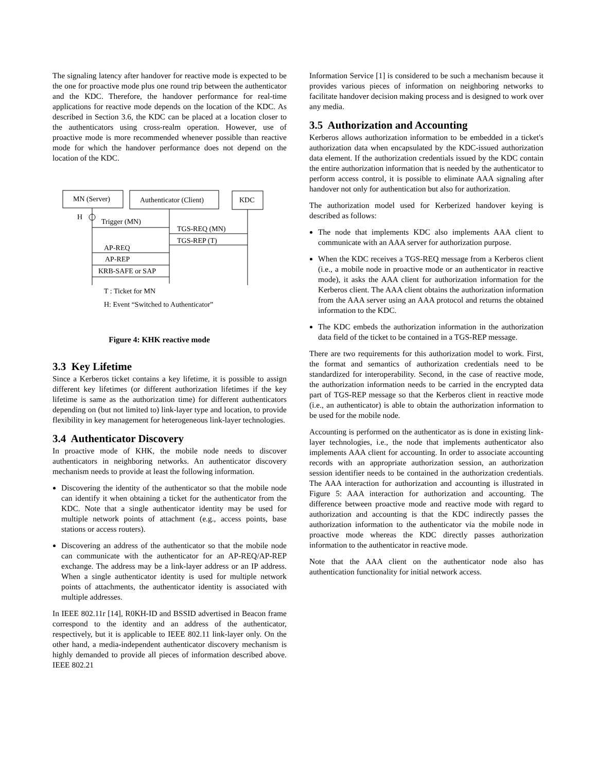The signaling latency after handover for reactive mode is expected to be the one for proactive mode plus one round trip between the authenticator and the KDC. Therefore, the handover performance for real-time applications for reactive mode depends on the location of the KDC. As described in Section 3.6, the KDC can be placed at a location closer to the authenticators using cross-realm operation. However, use of proactive mode is more recommended whenever possible than reactive mode for which the handover performance does not depend on the location of the KDC.
MN (Server)
Authenticator (Client)
KDC
H
Trigger (MN)
TGS-REQ (MN)
TGS-REP (T)
AP-REQ
AP-REP
KRB-SAFE or SAP
T : Ticket for MN
H: Event “Switched to Authenticator”
Figure 4: KHK reactive mode
3.3 Key Lifetime
Since a Kerberos ticket contains a key lifetime, it is possible to assign different key lifetimes (or different authorization lifetimes if the key lifetime is same as the authorization time) for different authenticators depending on (but not limited to) link-layer type and location, to provide flexibility in key management for heterogeneous link-layer technologies.
3.4 Authenticator Discovery
In proactive mode of KHK, the mobile node needs to discover authenticators in neighboring networks. An authenticator discovery mechanism needs to provide at least the following information.
Discovering the identity of the authenticator so that the mobile node can identify it when obtaining a ticket for the authenticator from the KDC. Note that a single authenticator identity may be used for multiple network points of attachment (e.g., access points, base stations or access routers).
Discovering an address of the authenticator so that the mobile node can communicate with the authenticator for an AP-REQ/AP-REP exchange. The address may be a link-layer address or an IP address. When a single authenticator identity is used for multiple network points of attachments, the authenticator identity is associated with multiple addresses.
In IEEE 802.11r [14], R0KH-ID and BSSID advertised in Beacon frame correspond to the identity and an address of the authenticator, respectively, but it is applicable to IEEE 802.11 link-layer only. On the other hand, a media-independent authenticator discovery mechanism is highly demanded to provide all pieces of information described above. IEEE 802.21
Information Service [1] is considered to be such a mechanism because it provides various pieces of information on neighboring networks to facilitate handover decision making process and is designed to work over any media.
3.5 Authorization and Accounting
Kerberos allows authorization information to be embedded in a ticket's authorization data when encapsulated by the KDC-issued authorization data element. If the authorization credentials issued by the KDC contain the entire authorization information that is needed by the authenticator to perform access control, it is possible to eliminate AAA signaling after handover not only for authentication but also for authorization.
The authorization model used for Kerberized handover keying is described as follows:
The node that implements KDC also implements AAA client to communicate with an AAA server for authorization purpose.
When the KDC receives a TGS-REQ message from a Kerberos client (i.e., a mobile node in proactive mode or an authenticator in reactive mode), it asks the AAA client for authorization information for the Kerberos client. The AAA client obtains the authorization information from the AAA server using an AAA protocol and returns the obtained information to the KDC.
The KDC embeds the authorization information in the authorization data field of the ticket to be contained in a TGS-REP message.
There are two requirements for this authorization model to work. First, the format and semantics of authorization credentials need to be standardized for interoperability. Second, in the case of reactive mode, the authorization information needs to be carried in the encrypted data part of TGS-REP message so that the Kerberos client in reactive mode (i.e., an authenticator) is able to obtain the authorization information to be used for the mobile node.
Accounting is performed on the authenticator as is done in existing link-layer technologies, i.e., the node that implements authenticator also implements AAA client for accounting. In order to associate accounting records with an appropriate authorization session, an authorization session identifier needs to be contained in the authorization credentials. The AAA interaction for authorization and accounting is illustrated in Figure 5: AAA interaction for authorization and accounting. The difference between proactive mode and reactive mode with regard to authorization and accounting is that the KDC indirectly passes the authorization information to the authenticator via the mobile node in proactive mode whereas the KDC directly passes authorization information to the authenticator in reactive mode.
Note that the AAA client on the authenticator node also has authentication functionality for initial network access.